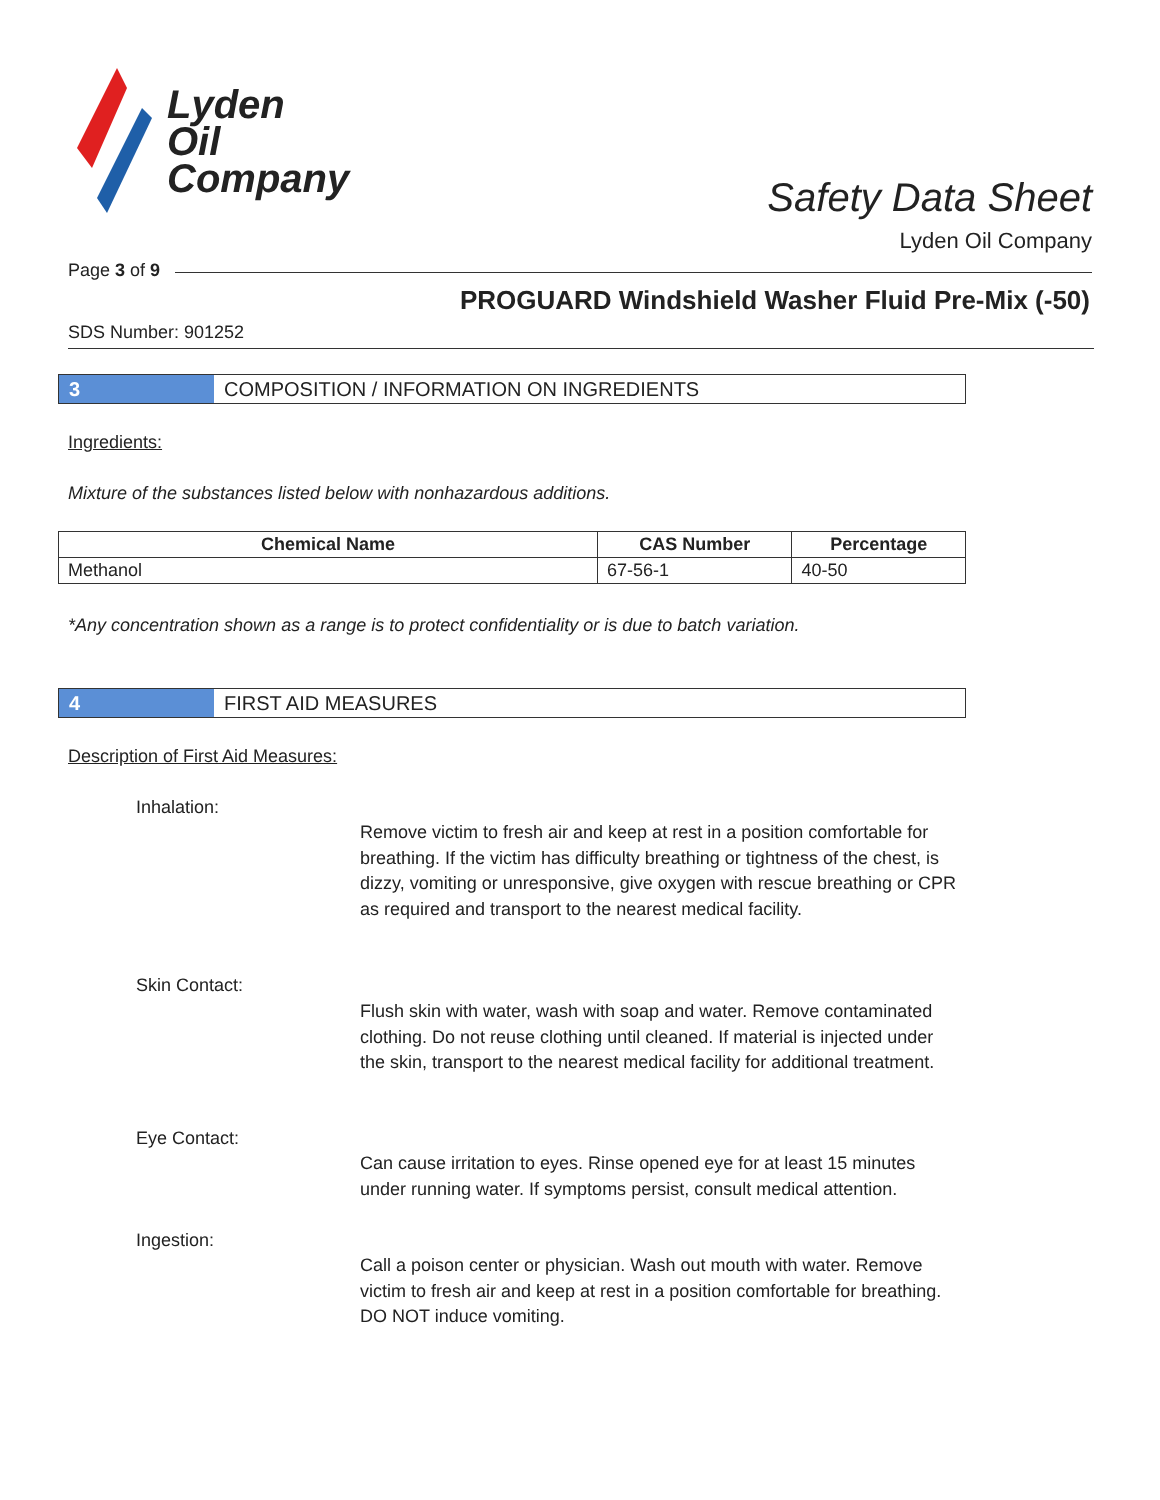Lyden
Oil
Company
Safety Data Sheet
Lyden Oil Company
Page 3 of 9
PROGUARD Windshield Washer Fluid Pre-Mix (-50)
SDS Number: 901252
3 COMPOSITION / INFORMATION ON INGREDIENTS
Ingredients:
Mixture of the substances listed below with nonhazardous additions.
| Chemical Name | CAS Number | Percentage |
| --- | --- | --- |
| Methanol | 67-56-1 | 40-50 |
*Any concentration shown as a range is to protect confidentiality or is due to batch variation.
4 FIRST AID MEASURES
Description of First Aid Measures:
Inhalation:
Remove victim to fresh air and keep at rest in a position comfortable for breathing. If the victim has difficulty breathing or tightness of the chest, is dizzy, vomiting or unresponsive, give oxygen with rescue breathing or CPR as required and transport to the nearest medical facility.
Skin Contact:
Flush skin with water, wash with soap and water. Remove contaminated clothing. Do not reuse clothing until cleaned. If material is injected under the skin, transport to the nearest medical facility for additional treatment.
Eye Contact:
Can cause irritation to eyes. Rinse opened eye for at least 15 minutes under running water. If symptoms persist, consult medical attention.
Ingestion:
Call a poison center or physician. Wash out mouth with water. Remove victim to fresh air and keep at rest in a position comfortable for breathing. DO NOT induce vomiting.